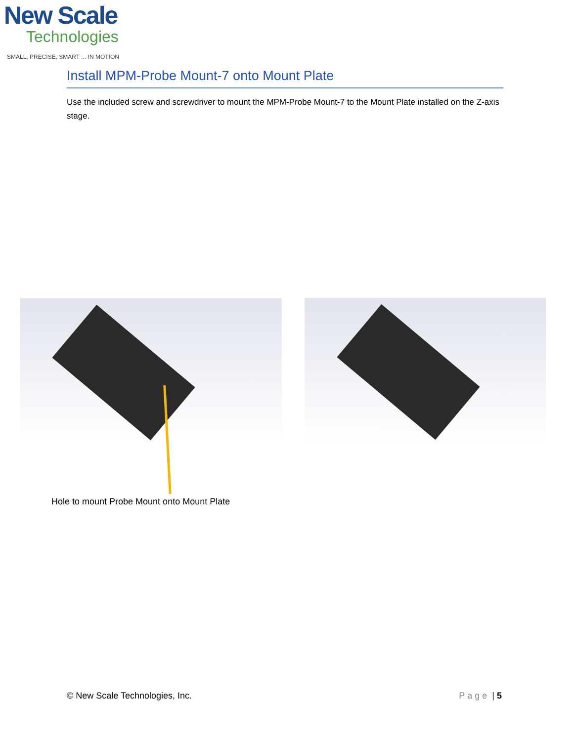New Scale
Technologies
SMALL, PRECISE, SMART ... IN MOTION
Install MPM-Probe Mount-7 onto Mount Plate
Use the included screw and screwdriver to mount the MPM-Probe Mount-7 to the Mount Plate installed on the Z-axis stage.
Hole to mount Probe Mount onto Mount Plate
© New Scale Technologies, Inc. Page | 5